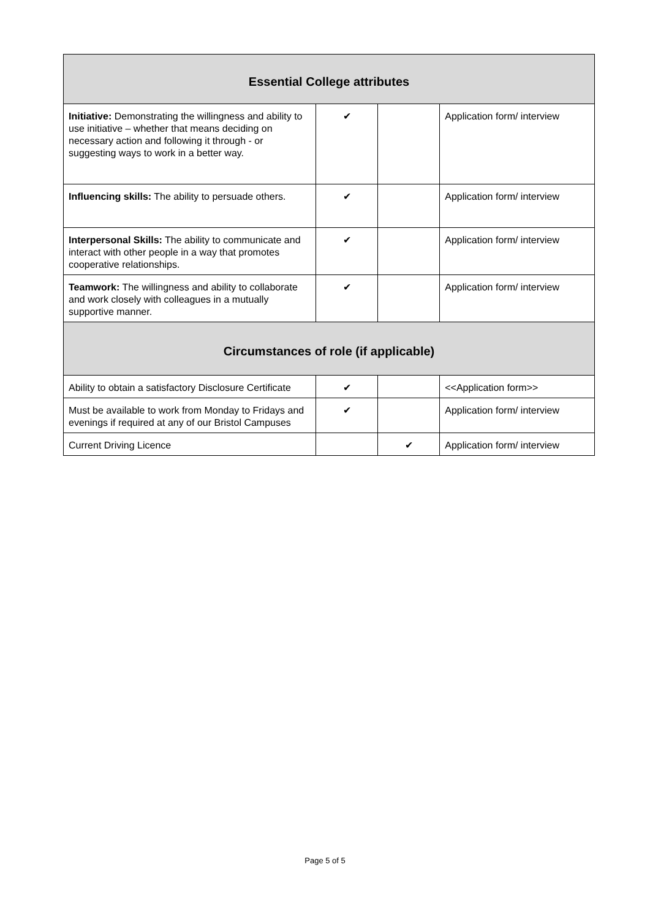| Essential College attributes | | | |
| --- | --- | --- | --- |
| Initiative: Demonstrating the willingness and ability to use initiative – whether that means deciding on necessary action and following it through - or suggesting ways to work in a better way. | ✔ | | Application form/ interview |
| Influencing skills: The ability to persuade others. | ✔ | | Application form/ interview |
| Interpersonal Skills: The ability to communicate and interact with other people in a way that promotes cooperative relationships. | ✔ | | Application form/ interview |
| Teamwork: The willingness and ability to collaborate and work closely with colleagues in a mutually supportive manner. | ✔ | | Application form/ interview |
| Circumstances of role (if applicable) | | | |
| Ability to obtain a satisfactory Disclosure Certificate | ✔ | | <<Application form>> |
| Must be available to work from Monday to Fridays and evenings if required at any of our Bristol Campuses | ✔ | | Application form/ interview |
| Current Driving Licence | | ✔ | Application form/ interview |
Page 5 of 5